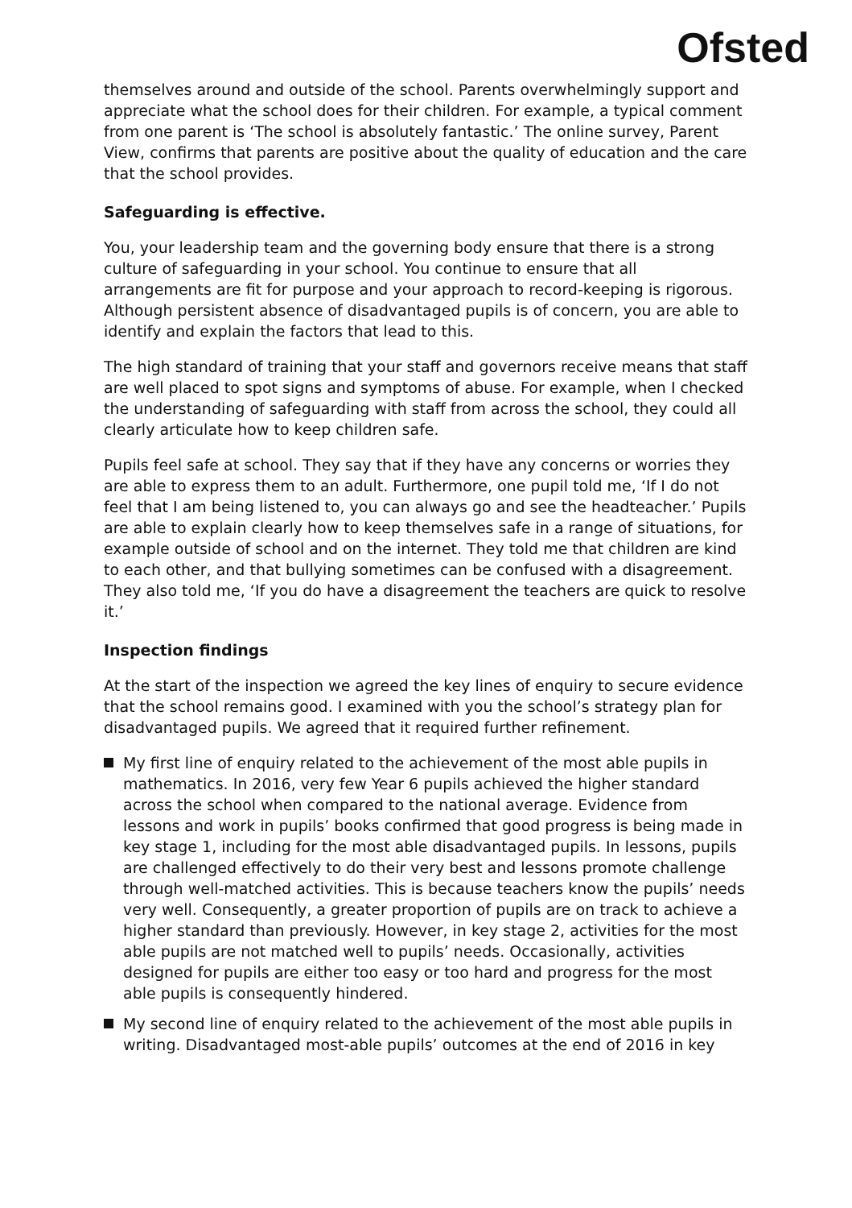Ofsted
themselves around and outside of the school. Parents overwhelmingly support and appreciate what the school does for their children. For example, a typical comment from one parent is ‘The school is absolutely fantastic.’ The online survey, Parent View, confirms that parents are positive about the quality of education and the care that the school provides.
Safeguarding is effective.
You, your leadership team and the governing body ensure that there is a strong culture of safeguarding in your school. You continue to ensure that all arrangements are fit for purpose and your approach to record-keeping is rigorous. Although persistent absence of disadvantaged pupils is of concern, you are able to identify and explain the factors that lead to this.
The high standard of training that your staff and governors receive means that staff are well placed to spot signs and symptoms of abuse. For example, when I checked the understanding of safeguarding with staff from across the school, they could all clearly articulate how to keep children safe.
Pupils feel safe at school. They say that if they have any concerns or worries they are able to express them to an adult. Furthermore, one pupil told me, ‘If I do not feel that I am being listened to, you can always go and see the headteacher.’ Pupils are able to explain clearly how to keep themselves safe in a range of situations, for example outside of school and on the internet. They told me that children are kind to each other, and that bullying sometimes can be confused with a disagreement. They also told me, ‘If you do have a disagreement the teachers are quick to resolve it.’
Inspection findings
At the start of the inspection we agreed the key lines of enquiry to secure evidence that the school remains good. I examined with you the school’s strategy plan for disadvantaged pupils. We agreed that it required further refinement.
My first line of enquiry related to the achievement of the most able pupils in mathematics. In 2016, very few Year 6 pupils achieved the higher standard across the school when compared to the national average. Evidence from lessons and work in pupils’ books confirmed that good progress is being made in key stage 1, including for the most able disadvantaged pupils. In lessons, pupils are challenged effectively to do their very best and lessons promote challenge through well-matched activities. This is because teachers know the pupils’ needs very well. Consequently, a greater proportion of pupils are on track to achieve a higher standard than previously. However, in key stage 2, activities for the most able pupils are not matched well to pupils’ needs. Occasionally, activities designed for pupils are either too easy or too hard and progress for the most able pupils is consequently hindered.
My second line of enquiry related to the achievement of the most able pupils in writing. Disadvantaged most-able pupils’ outcomes at the end of 2016 in key